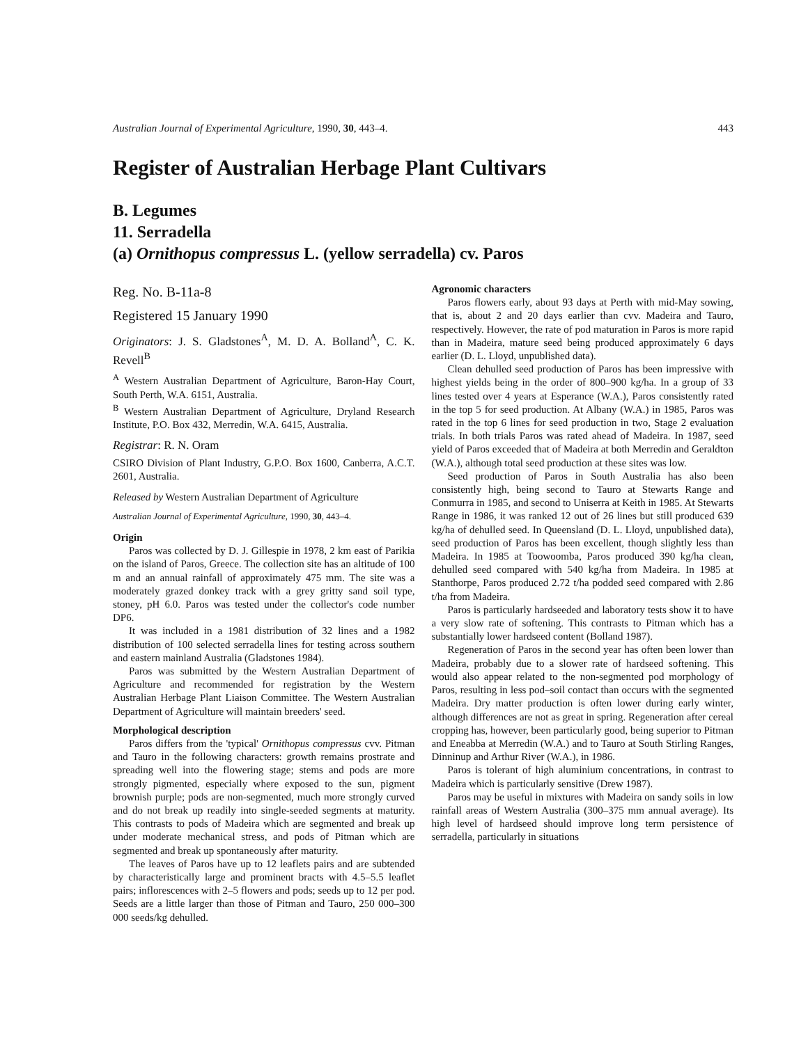Australian Journal of Experimental Agriculture, 1990, 30, 443–4. 443
Register of Australian Herbage Plant Cultivars
B. Legumes
11. Serradella
(a) Ornithopus compressus L. (yellow serradella) cv. Paros
Reg. No. B-11a-8
Registered 15 January 1990
Originators: J. S. Gladstones<sup>A</sup>, M. D. A. Bolland<sup>A</sup>, C. K. Revell<sup>B</sup>
<sup>A</sup> Western Australian Department of Agriculture, Baron-Hay Court, South Perth, W.A. 6151, Australia.
<sup>B</sup> Western Australian Department of Agriculture, Dryland Research Institute, P.O. Box 432, Merredin, W.A. 6415, Australia.
Registrar: R. N. Oram
CSIRO Division of Plant Industry, G.P.O. Box 1600, Canberra, A.C.T. 2601, Australia.
Released by Western Australian Department of Agriculture
Australian Journal of Experimental Agriculture, 1990, 30, 443–4.
Origin
Paros was collected by D. J. Gillespie in 1978, 2 km east of Parikia on the island of Paros, Greece. The collection site has an altitude of 100 m and an annual rainfall of approximately 475 mm. The site was a moderately grazed donkey track with a grey gritty sand soil type, stoney, pH 6.0. Paros was tested under the collector's code number DP6.
It was included in a 1981 distribution of 32 lines and a 1982 distribution of 100 selected serradella lines for testing across southern and eastern mainland Australia (Gladstones 1984).
Paros was submitted by the Western Australian Department of Agriculture and recommended for registration by the Western Australian Herbage Plant Liaison Committee. The Western Australian Department of Agriculture will maintain breeders' seed.
Morphological description
Paros differs from the 'typical' Ornithopus compressus cvv. Pitman and Tauro in the following characters: growth remains prostrate and spreading well into the flowering stage; stems and pods are more strongly pigmented, especially where exposed to the sun, pigment brownish purple; pods are non-segmented, much more strongly curved and do not break up readily into single-seeded segments at maturity. This contrasts to pods of Madeira which are segmented and break up under moderate mechanical stress, and pods of Pitman which are segmented and break up spontaneously after maturity.
The leaves of Paros have up to 12 leaflets pairs and are subtended by characteristically large and prominent bracts with 4.5–5.5 leaflet pairs; inflorescences with 2–5 flowers and pods; seeds up to 12 per pod. Seeds are a little larger than those of Pitman and Tauro, 250 000–300 000 seeds/kg dehulled.
Agronomic characters
Paros flowers early, about 93 days at Perth with mid-May sowing, that is, about 2 and 20 days earlier than cvv. Madeira and Tauro, respectively. However, the rate of pod maturation in Paros is more rapid than in Madeira, mature seed being produced approximately 6 days earlier (D. L. Lloyd, unpublished data).
Clean dehulled seed production of Paros has been impressive with highest yields being in the order of 800–900 kg/ha. In a group of 33 lines tested over 4 years at Esperance (W.A.), Paros consistently rated in the top 5 for seed production. At Albany (W.A.) in 1985, Paros was rated in the top 6 lines for seed production in two, Stage 2 evaluation trials. In both trials Paros was rated ahead of Madeira. In 1987, seed yield of Paros exceeded that of Madeira at both Merredin and Geraldton (W.A.), although total seed production at these sites was low.
Seed production of Paros in South Australia has also been consistently high, being second to Tauro at Stewarts Range and Conmurra in 1985, and second to Uniserra at Keith in 1985. At Stewarts Range in 1986, it was ranked 12 out of 26 lines but still produced 639 kg/ha of dehulled seed. In Queensland (D. L. Lloyd, unpublished data), seed production of Paros has been excellent, though slightly less than Madeira. In 1985 at Toowoomba, Paros produced 390 kg/ha clean, dehulled seed compared with 540 kg/ha from Madeira. In 1985 at Stanthorpe, Paros produced 2.72 t/ha podded seed compared with 2.86 t/ha from Madeira.
Paros is particularly hardseeded and laboratory tests show it to have a very slow rate of softening. This contrasts to Pitman which has a substantially lower hardseed content (Bolland 1987).
Regeneration of Paros in the second year has often been lower than Madeira, probably due to a slower rate of hardseed softening. This would also appear related to the non-segmented pod morphology of Paros, resulting in less pod–soil contact than occurs with the segmented Madeira. Dry matter production is often lower during early winter, although differences are not as great in spring. Regeneration after cereal cropping has, however, been particularly good, being superior to Pitman and Eneabba at Merredin (W.A.) and to Tauro at South Stirling Ranges, Dinninup and Arthur River (W.A.), in 1986.
Paros is tolerant of high aluminium concentrations, in contrast to Madeira which is particularly sensitive (Drew 1987).
Paros may be useful in mixtures with Madeira on sandy soils in low rainfall areas of Western Australia (300–375 mm annual average). Its high level of hardseed should improve long term persistence of serradella, particularly in situations